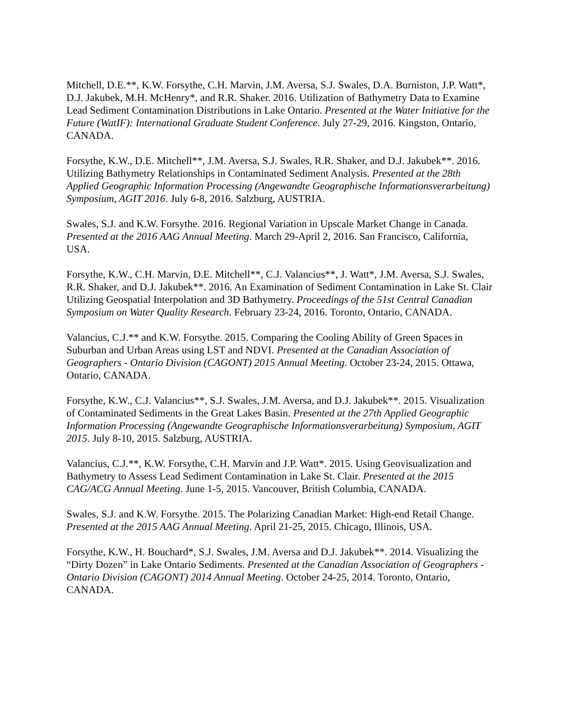Mitchell, D.E.**, K.W. Forsythe, C.H. Marvin, J.M. Aversa, S.J. Swales, D.A. Burniston, J.P. Watt*, D.J. Jakubek, M.H. McHenry*, and R.R. Shaker. 2016. Utilization of Bathymetry Data to Examine Lead Sediment Contamination Distributions in Lake Ontario. Presented at the Water Initiative for the Future (WatIF): International Graduate Student Conference. July 27-29, 2016. Kingston, Ontario, CANADA.
Forsythe, K.W., D.E. Mitchell**, J.M. Aversa, S.J. Swales, R.R. Shaker, and D.J. Jakubek**. 2016. Utilizing Bathymetry Relationships in Contaminated Sediment Analysis. Presented at the 28th Applied Geographic Information Processing (Angewandte Geographische Informationsverarbeitung) Symposium, AGIT 2016. July 6-8, 2016. Salzburg, AUSTRIA.
Swales, S.J. and K.W. Forsythe. 2016. Regional Variation in Upscale Market Change in Canada. Presented at the 2016 AAG Annual Meeting. March 29-April 2, 2016. San Francisco, California, USA.
Forsythe, K.W., C.H. Marvin, D.E. Mitchell**, C.J. Valancius**, J. Watt*, J.M. Aversa, S.J. Swales, R.R. Shaker, and D.J. Jakubek**. 2016. An Examination of Sediment Contamination in Lake St. Clair Utilizing Geospatial Interpolation and 3D Bathymetry. Proceedings of the 51st Central Canadian Symposium on Water Quality Research. February 23-24, 2016. Toronto, Ontario, CANADA.
Valancius, C.J.** and K.W. Forsythe. 2015. Comparing the Cooling Ability of Green Spaces in Suburban and Urban Areas using LST and NDVI. Presented at the Canadian Association of Geographers - Ontario Division (CAGONT) 2015 Annual Meeting. October 23-24, 2015. Ottawa, Ontario, CANADA.
Forsythe, K.W., C.J. Valancius**, S.J. Swales, J.M. Aversa, and D.J. Jakubek**. 2015. Visualization of Contaminated Sediments in the Great Lakes Basin. Presented at the 27th Applied Geographic Information Processing (Angewandte Geographische Informationsverarbeitung) Symposium, AGIT 2015. July 8-10, 2015. Salzburg, AUSTRIA.
Valancius, C.J.**, K.W. Forsythe, C.H. Marvin and J.P. Watt*. 2015. Using Geovisualization and Bathymetry to Assess Lead Sediment Contamination in Lake St. Clair. Presented at the 2015 CAG/ACG Annual Meeting. June 1-5, 2015. Vancouver, British Columbia, CANADA.
Swales, S.J. and K.W. Forsythe. 2015. The Polarizing Canadian Market: High-end Retail Change. Presented at the 2015 AAG Annual Meeting. April 21-25, 2015. Chicago, Illinois, USA.
Forsythe, K.W., H. Bouchard*, S.J. Swales, J.M. Aversa and D.J. Jakubek**. 2014. Visualizing the “Dirty Dozen” in Lake Ontario Sediments. Presented at the Canadian Association of Geographers - Ontario Division (CAGONT) 2014 Annual Meeting. October 24-25, 2014. Toronto, Ontario, CANADA.